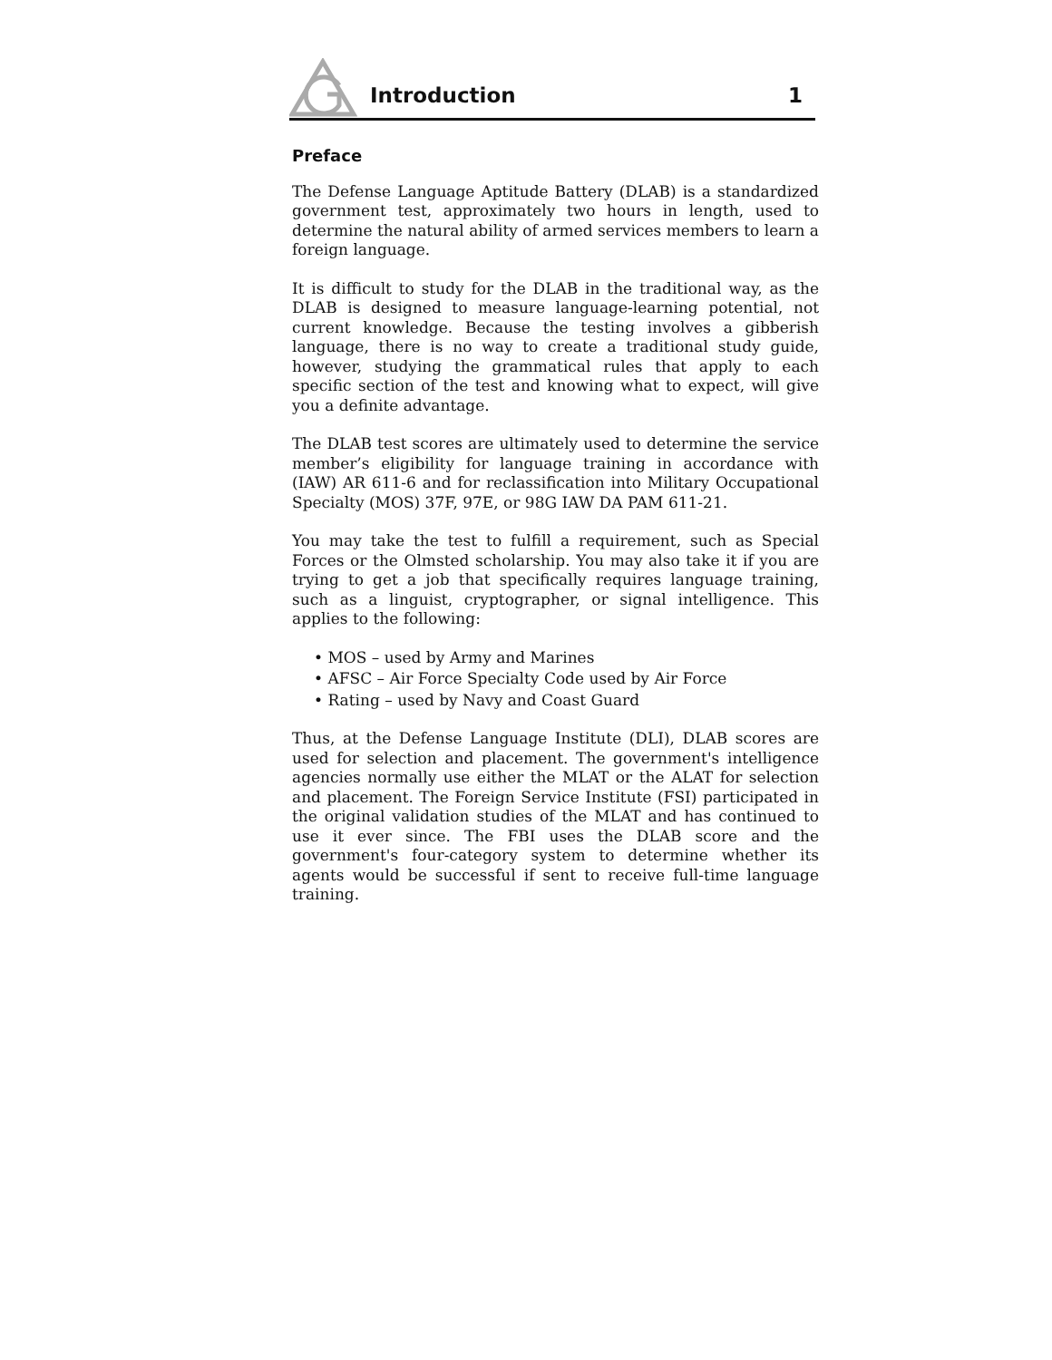Introduction
1
Preface
The Defense Language Aptitude Battery (DLAB) is a standardized government test, approximately two hours in length, used to determine the natural ability of armed services members to learn a foreign language.
It is difficult to study for the DLAB in the traditional way, as the DLAB is designed to measure language-learning potential, not current knowledge. Because the testing involves a gibberish language, there is no way to create a traditional study guide, however, studying the grammatical rules that apply to each specific section of the test and knowing what to expect, will give you a definite advantage.
The DLAB test scores are ultimately used to determine the service member’s eligibility for language training in accordance with (IAW) AR 611-6 and for reclassification into Military Occupational Specialty (MOS) 37F, 97E, or 98G IAW DA PAM 611-21.
You may take the test to fulfill a requirement, such as Special Forces or the Olmsted scholarship. You may also take it if you are trying to get a job that specifically requires language training, such as a linguist, cryptographer, or signal intelligence. This applies to the following:
• MOS – used by Army and Marines
• AFSC – Air Force Specialty Code used by Air Force
• Rating – used by Navy and Coast Guard
Thus, at the Defense Language Institute (DLI), DLAB scores are used for selection and placement. The government's intelligence agencies normally use either the MLAT or the ALAT for selection and placement. The Foreign Service Institute (FSI) participated in the original validation studies of the MLAT and has continued to use it ever since. The FBI uses the DLAB score and the government's four-category system to determine whether its agents would be successful if sent to receive full-time language training.